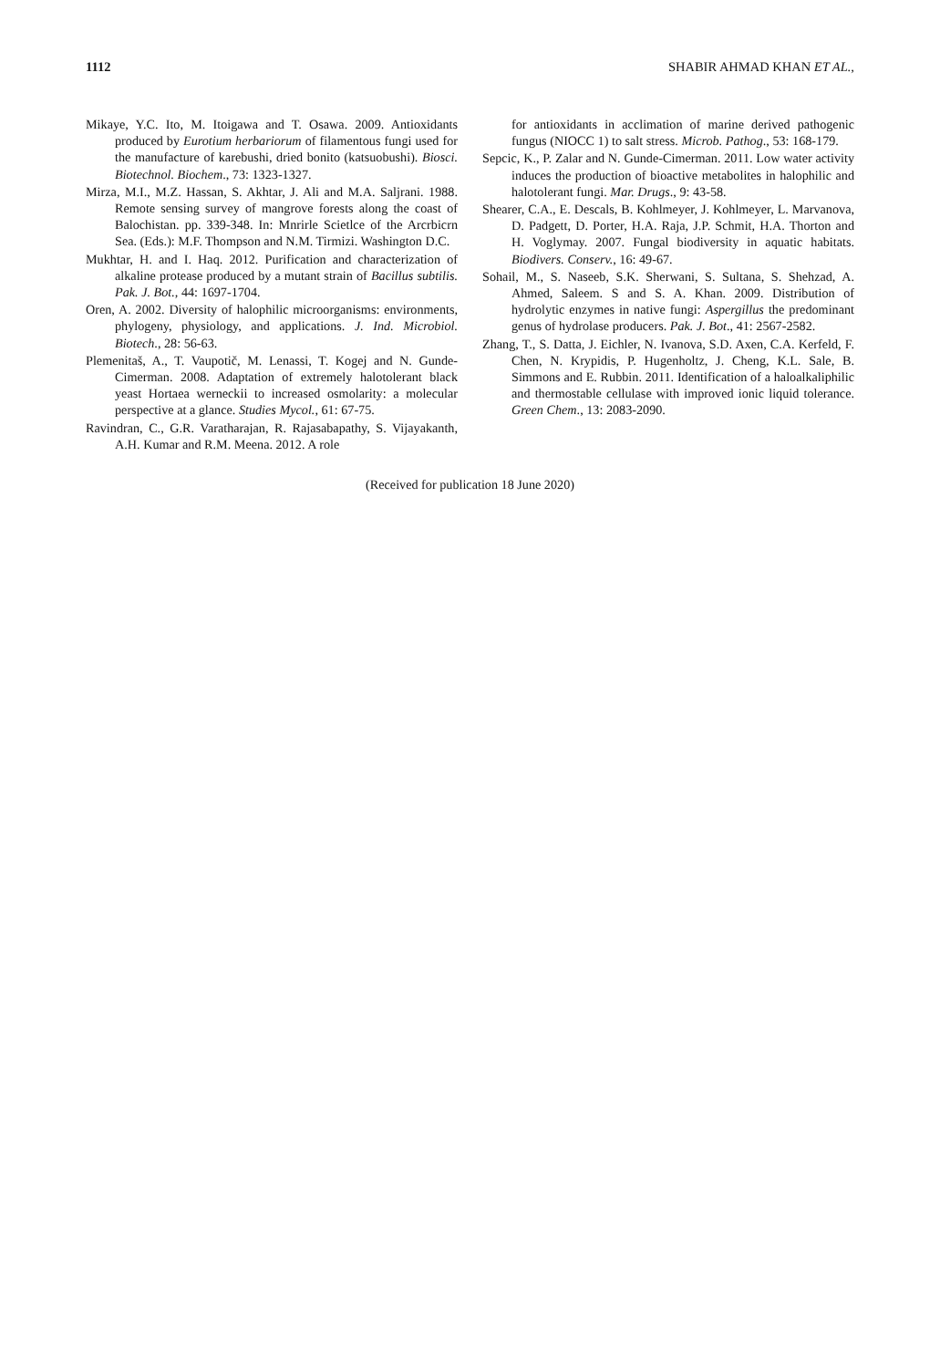1112 SHABIR AHMAD KHAN ET AL.,
Mikaye, Y.C. Ito, M. Itoigawa and T. Osawa. 2009. Antioxidants produced by Eurotium herbariorum of filamentous fungi used for the manufacture of karebushi, dried bonito (katsuobushi). Biosci. Biotechnol. Biochem., 73: 1323-1327.
Mirza, M.I., M.Z. Hassan, S. Akhtar, J. Ali and M.A. Saljrani. 1988. Remote sensing survey of mangrove forests along the coast of Balochistan. pp. 339-348. In: Mnrirle Scietlce of the Arcrbicrn Sea. (Eds.): M.F. Thompson and N.M. Tirmizi. Washington D.C.
Mukhtar, H. and I. Haq. 2012. Purification and characterization of alkaline protease produced by a mutant strain of Bacillus subtilis. Pak. J. Bot., 44: 1697-1704.
Oren, A. 2002. Diversity of halophilic microorganisms: environments, phylogeny, physiology, and applications. J. Ind. Microbiol. Biotech., 28: 56-63.
Plemenitaš, A., T. Vaupotič, M. Lenassi, T. Kogej and N. Gunde-Cimerman. 2008. Adaptation of extremely halotolerant black yeast Hortaea werneckii to increased osmolarity: a molecular perspective at a glance. Studies Mycol., 61: 67-75.
Ravindran, C., G.R. Varatharajan, R. Rajasabapathy, S. Vijayakanth, A.H. Kumar and R.M. Meena. 2012. A role
for antioxidants in acclimation of marine derived pathogenic fungus (NIOCC 1) to salt stress. Microb. Pathog., 53: 168-179.
Sepcic, K., P. Zalar and N. Gunde-Cimerman. 2011. Low water activity induces the production of bioactive metabolites in halophilic and halotolerant fungi. Mar. Drugs., 9: 43-58.
Shearer, C.A., E. Descals, B. Kohlmeyer, J. Kohlmeyer, L. Marvanova, D. Padgett, D. Porter, H.A. Raja, J.P. Schmit, H.A. Thorton and H. Voglymay. 2007. Fungal biodiversity in aquatic habitats. Biodivers. Conserv., 16: 49-67.
Sohail, M., S. Naseeb, S.K. Sherwani, S. Sultana, S. Shehzad, A. Ahmed, Saleem. S and S. A. Khan. 2009. Distribution of hydrolytic enzymes in native fungi: Aspergillus the predominant genus of hydrolase producers. Pak. J. Bot., 41: 2567-2582.
Zhang, T., S. Datta, J. Eichler, N. Ivanova, S.D. Axen, C.A. Kerfeld, F. Chen, N. Krypidis, P. Hugenholtz, J. Cheng, K.L. Sale, B. Simmons and E. Rubbin. 2011. Identification of a haloalkaliphilic and thermostable cellulase with improved ionic liquid tolerance. Green Chem., 13: 2083-2090.
(Received for publication 18 June 2020)